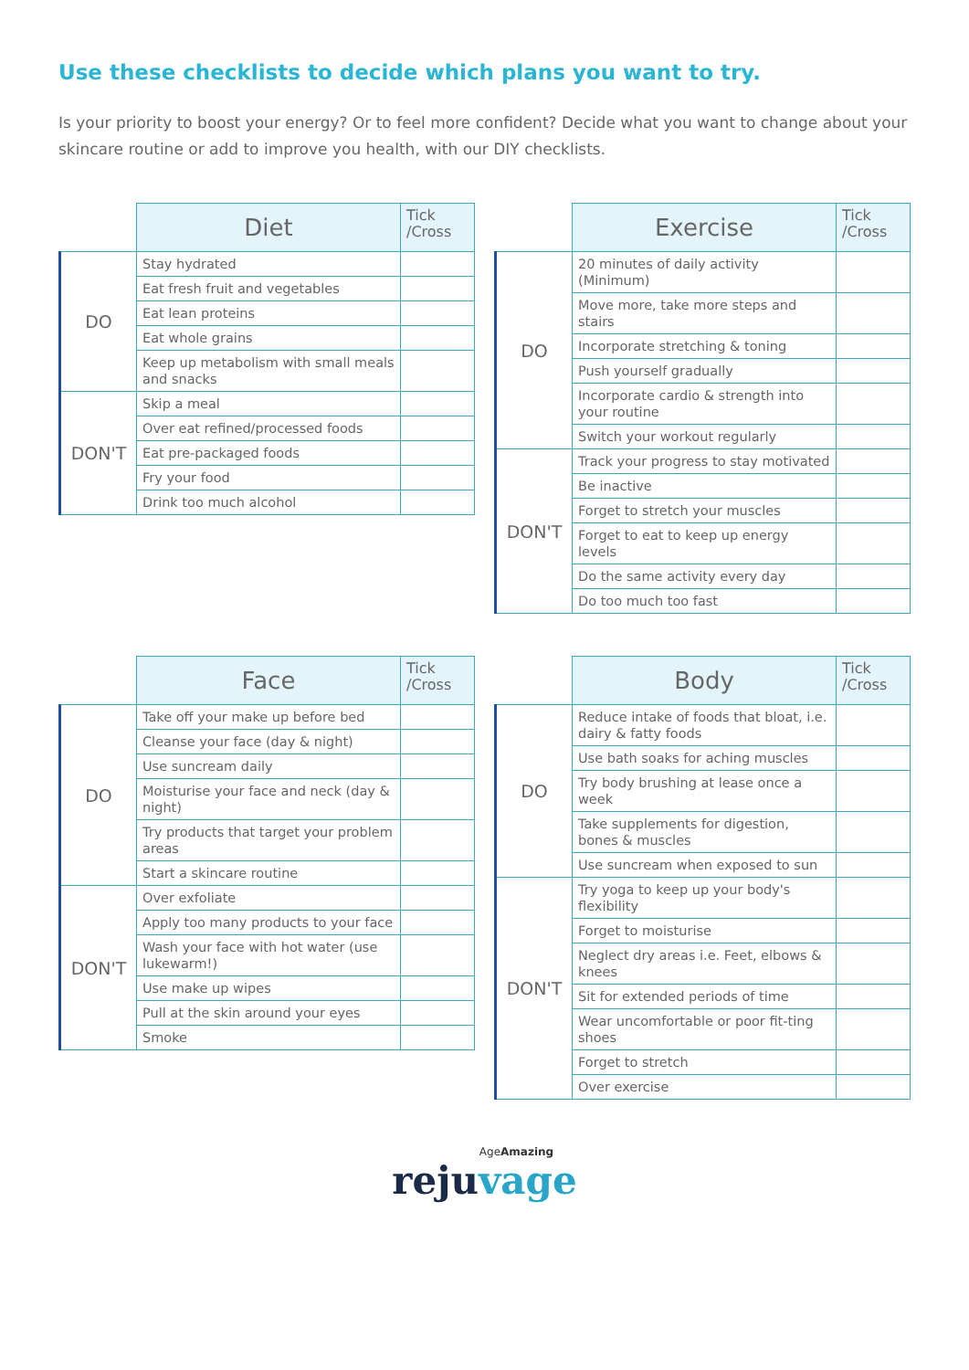Use these checklists to decide which plans you want to try.
Is your priority to boost your energy? Or to feel more confident? Decide what you want to change about your skincare routine or add to improve you health, with our DIY checklists.
| | Diet | Tick /Cross |
| DO | Stay hydrated | |
| | Eat fresh fruit and vegetables | |
| | Eat lean proteins | |
| | Eat whole grains | |
| | Keep up metabolism with small meals and snacks | |
| DON'T | Skip a meal | |
| | Over eat refined/processed foods | |
| | Eat pre-packaged foods | |
| | Fry your food | |
| | Drink too much alcohol | |
| | Exercise | Tick /Cross |
| DO | 20 minutes of daily activity (Minimum) | |
| | Move more, take more steps and stairs | |
| | Incorporate stretching & toning | |
| | Push yourself gradually | |
| | Incorporate cardio & strength into your routine | |
| | Switch your workout regularly | |
| DON'T | Track your progress to stay motivated | |
| | Be inactive | |
| | Forget to stretch your muscles | |
| | Forget to eat to keep up energy levels | |
| | Do the same activity every day | |
| | Do too much too fast | |
| | Face | Tick /Cross |
| DO | Take off your make up before bed | |
| | Cleanse your face (day & night) | |
| | Use suncream daily | |
| | Moisturise your face and neck (day & night) | |
| | Try products that target your problem areas | |
| | Start a skincare routine | |
| DON'T | Over exfoliate | |
| | Apply too many products to your face | |
| | Wash your face with hot water (use lukewarm!) | |
| | Use make up wipes | |
| | Pull at the skin around your eyes | |
| | Smoke | |
| | Body | Tick /Cross |
| DO | Reduce intake of foods that bloat, i.e. dairy & fatty foods | |
| | Use bath soaks for aching muscles | |
| | Try body brushing at lease once a week | |
| | Take supplements for digestion, bones & muscles | |
| | Use suncream when exposed to sun | |
| DON'T | Try yoga to keep up your body's flexibility | |
| | Forget to moisturise | |
| | Neglect dry areas i.e. Feet, elbows & knees | |
| | Sit for extended periods of time | |
| | Wear uncomfortable or poor fit-ting shoes | |
| | Forget to stretch | |
| | Over exercise | |
AgeAmazing
rejuvage